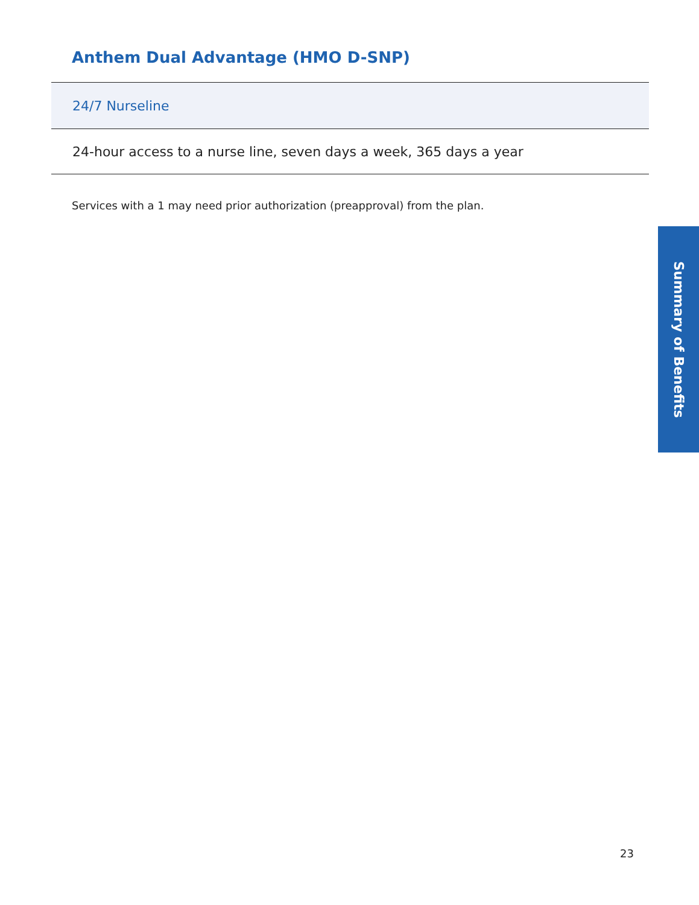Anthem Dual Advantage (HMO D-SNP)
| 24/7 Nurseline |
| --- |
| 24-hour access to a nurse line, seven days a week, 365 days a year |
Services with a 1 may need prior authorization (preapproval) from the plan.
Summary of Benefits
23